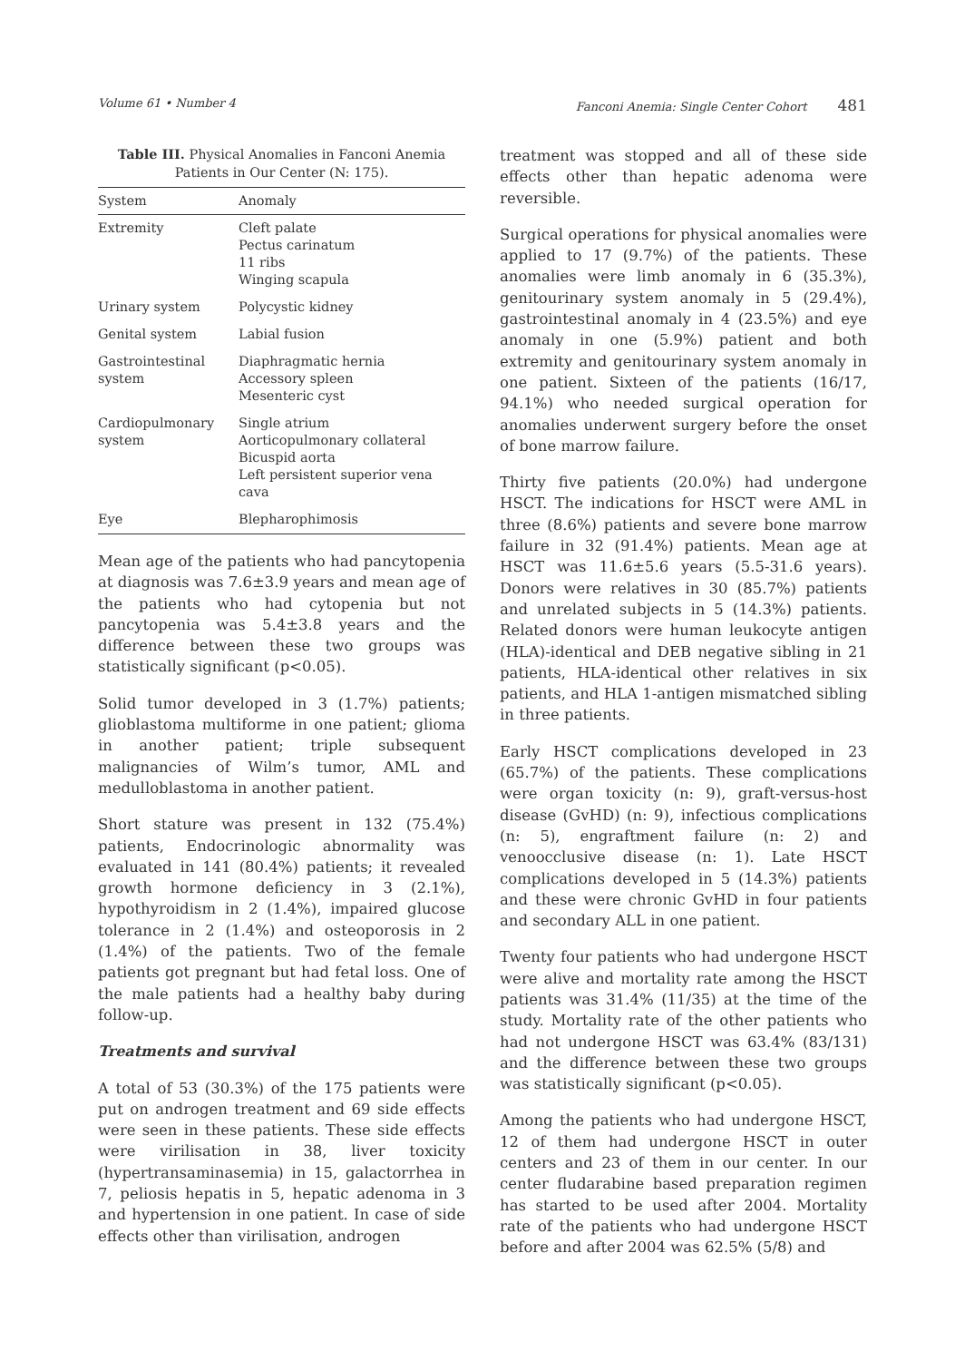Volume 61 • Number 4 Fanconi Anemia: Single Center Cohort 481
Table III. Physical Anomalies in Fanconi Anemia Patients in Our Center (N: 175).
| System | Anomaly |
| --- | --- |
| Extremity | Cleft palate Pectus carinatum 11 ribs Winging scapula |
| Urinary system | Polycystic kidney |
| Genital system | Labial fusion |
| Gastrointestinal system | Diaphragmatic hernia Accessory spleen Mesenteric cyst |
| Cardiopulmonary system | Single atrium Aorticopulmonary collateral Bicuspid aorta Left persistent superior vena cava |
| Eye | Blepharophimosis |
Mean age of the patients who had pancytopenia at diagnosis was 7.6±3.9 years and mean age of the patients who had cytopenia but not pancytopenia was 5.4±3.8 years and the difference between these two groups was statistically significant (p<0.05).
Solid tumor developed in 3 (1.7%) patients; glioblastoma multiforme in one patient; glioma in another patient; triple subsequent malignancies of Wilm’s tumor, AML and medulloblastoma in another patient.
Short stature was present in 132 (75.4%) patients, Endocrinologic abnormality was evaluated in 141 (80.4%) patients; it revealed growth hormone deficiency in 3 (2.1%), hypothyroidism in 2 (1.4%), impaired glucose tolerance in 2 (1.4%) and osteoporosis in 2 (1.4%) of the patients. Two of the female patients got pregnant but had fetal loss. One of the male patients had a healthy baby during follow-up.
Treatments and survival
A total of 53 (30.3%) of the 175 patients were put on androgen treatment and 69 side effects were seen in these patients. These side effects were virilisation in 38, liver toxicity (hypertransaminasemia) in 15, galactorrhea in 7, peliosis hepatis in 5, hepatic adenoma in 3 and hypertension in one patient. In case of side effects other than virilisation, androgen
treatment was stopped and all of these side effects other than hepatic adenoma were reversible.
Surgical operations for physical anomalies were applied to 17 (9.7%) of the patients. These anomalies were limb anomaly in 6 (35.3%), genitourinary system anomaly in 5 (29.4%), gastrointestinal anomaly in 4 (23.5%) and eye anomaly in one (5.9%) patient and both extremity and genitourinary system anomaly in one patient. Sixteen of the patients (16/17, 94.1%) who needed surgical operation for anomalies underwent surgery before the onset of bone marrow failure.
Thirty five patients (20.0%) had undergone HSCT. The indications for HSCT were AML in three (8.6%) patients and severe bone marrow failure in 32 (91.4%) patients. Mean age at HSCT was 11.6±5.6 years (5.5-31.6 years). Donors were relatives in 30 (85.7%) patients and unrelated subjects in 5 (14.3%) patients. Related donors were human leukocyte antigen (HLA)-identical and DEB negative sibling in 21 patients, HLA-identical other relatives in six patients, and HLA 1-antigen mismatched sibling in three patients.
Early HSCT complications developed in 23 (65.7%) of the patients. These complications were organ toxicity (n: 9), graft-versus-host disease (GvHD) (n: 9), infectious complications (n: 5), engraftment failure (n: 2) and venoocclusive disease (n: 1). Late HSCT complications developed in 5 (14.3%) patients and these were chronic GvHD in four patients and secondary ALL in one patient.
Twenty four patients who had undergone HSCT were alive and mortality rate among the HSCT patients was 31.4% (11/35) at the time of the study. Mortality rate of the other patients who had not undergone HSCT was 63.4% (83/131) and the difference between these two groups was statistically significant (p<0.05).
Among the patients who had undergone HSCT, 12 of them had undergone HSCT in outer centers and 23 of them in our center. In our center fludarabine based preparation regimen has started to be used after 2004. Mortality rate of the patients who had undergone HSCT before and after 2004 was 62.5% (5/8) and